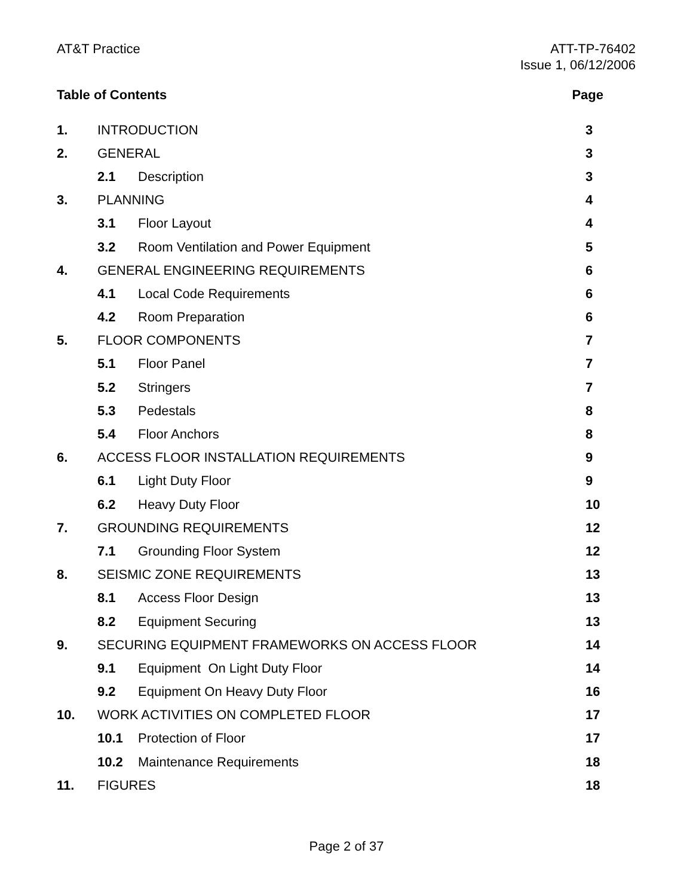AT&T Practice ATT-TP-76402
Issue 1, 06/12/2006
Table of Contents Page
1. INTRODUCTION 3
2. GENERAL 3
2.1 Description 3
3. PLANNING 4
3.1 Floor Layout 4
3.2 Room Ventilation and Power Equipment 5
4. GENERAL ENGINEERING REQUIREMENTS 6
4.1 Local Code Requirements 6
4.2 Room Preparation 6
5. FLOOR COMPONENTS 7
5.1 Floor Panel 7
5.2 Stringers 7
5.3 Pedestals 8
5.4 Floor Anchors 8
6. ACCESS FLOOR INSTALLATION REQUIREMENTS 9
6.1 Light Duty Floor 9
6.2 Heavy Duty Floor 10
7. GROUNDING REQUIREMENTS 12
7.1 Grounding Floor System 12
8. SEISMIC ZONE REQUIREMENTS 13
8.1 Access Floor Design 13
8.2 Equipment Securing 13
9. SECURING EQUIPMENT FRAMEWORKS ON ACCESS FLOOR 14
9.1 Equipment On Light Duty Floor 14
9.2 Equipment On Heavy Duty Floor 16
10. WORK ACTIVITIES ON COMPLETED FLOOR 17
10.1 Protection of Floor 17
10.2 Maintenance Requirements 18
11. FIGURES 18
Page 2 of 37